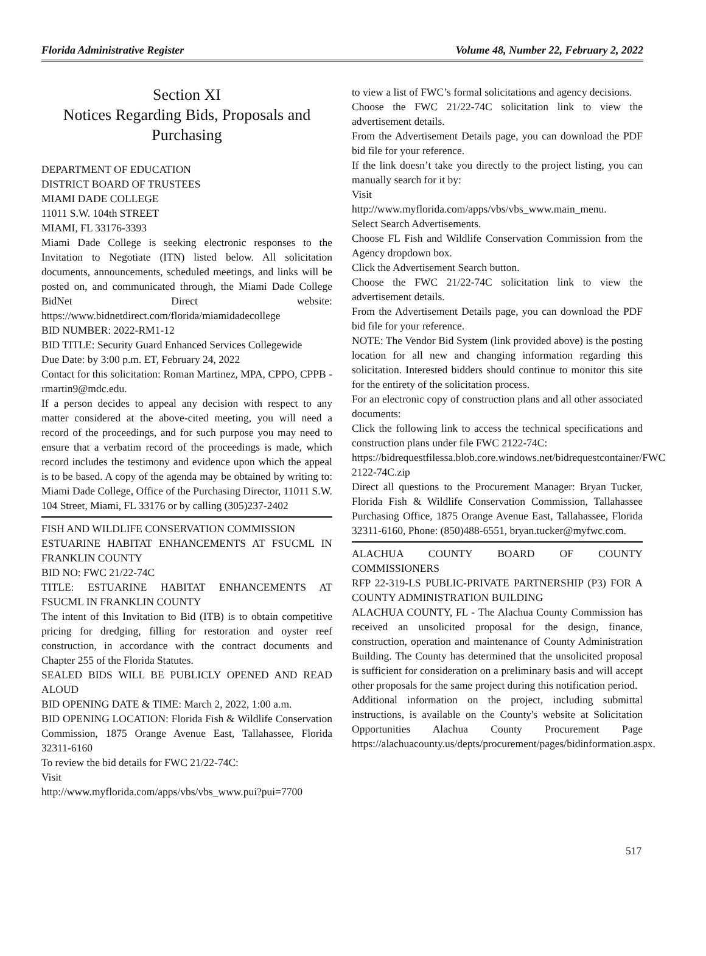Florida Administrative Register Volume 48, Number 22, February 2, 2022
Section XI
Notices Regarding Bids, Proposals and Purchasing
DEPARTMENT OF EDUCATION
DISTRICT BOARD OF TRUSTEES
MIAMI DADE COLLEGE
11011 S.W. 104th STREET
MIAMI, FL 33176-3393
Miami Dade College is seeking electronic responses to the Invitation to Negotiate (ITN) listed below. All solicitation documents, announcements, scheduled meetings, and links will be posted on, and communicated through, the Miami Dade College BidNet Direct website: https://www.bidnetdirect.com/florida/miamidadecollege
BID NUMBER: 2022-RM1-12
BID TITLE: Security Guard Enhanced Services Collegewide
Due Date: by 3:00 p.m. ET, February 24, 2022
Contact for this solicitation: Roman Martinez, MPA, CPPO, CPPB - rmartin9@mdc.edu.
If a person decides to appeal any decision with respect to any matter considered at the above-cited meeting, you will need a record of the proceedings, and for such purpose you may need to ensure that a verbatim record of the proceedings is made, which record includes the testimony and evidence upon which the appeal is to be based. A copy of the agenda may be obtained by writing to: Miami Dade College, Office of the Purchasing Director, 11011 S.W. 104 Street, Miami, FL 33176 or by calling (305)237-2402
FISH AND WILDLIFE CONSERVATION COMMISSION
ESTUARINE HABITAT ENHANCEMENTS AT FSUCML IN FRANKLIN COUNTY
BID NO: FWC 21/22-74C
TITLE: ESTUARINE HABITAT ENHANCEMENTS AT FSUCML IN FRANKLIN COUNTY
The intent of this Invitation to Bid (ITB) is to obtain competitive pricing for dredging, filling for restoration and oyster reef construction, in accordance with the contract documents and Chapter 255 of the Florida Statutes.
SEALED BIDS WILL BE PUBLICLY OPENED AND READ ALOUD
BID OPENING DATE & TIME: March 2, 2022, 1:00 a.m.
BID OPENING LOCATION: Florida Fish & Wildlife Conservation Commission, 1875 Orange Avenue East, Tallahassee, Florida 32311-6160
To review the bid details for FWC 21/22-74C:
Visit
http://www.myflorida.com/apps/vbs/vbs_www.pui?pui=7700
to view a list of FWC’s formal solicitations and agency decisions.
Choose the FWC 21/22-74C solicitation link to view the advertisement details.
From the Advertisement Details page, you can download the PDF bid file for your reference.
If the link doesn’t take you directly to the project listing, you can manually search for it by:
Visit
http://www.myflorida.com/apps/vbs/vbs_www.main_menu.
Select Search Advertisements.
Choose FL Fish and Wildlife Conservation Commission from the Agency dropdown box.
Click the Advertisement Search button.
Choose the FWC 21/22-74C solicitation link to view the advertisement details.
From the Advertisement Details page, you can download the PDF bid file for your reference.
NOTE: The Vendor Bid System (link provided above) is the posting location for all new and changing information regarding this solicitation. Interested bidders should continue to monitor this site for the entirety of the solicitation process.
For an electronic copy of construction plans and all other associated documents:
Click the following link to access the technical specifications and construction plans under file FWC 2122-74C:
https://bidrequestfilessa.blob.core.windows.net/bidrequestcontainer/FWC 2122-74C.zip
Direct all questions to the Procurement Manager: Bryan Tucker, Florida Fish & Wildlife Conservation Commission, Tallahassee Purchasing Office, 1875 Orange Avenue East, Tallahassee, Florida 32311-6160, Phone: (850)488-6551, bryan.tucker@myfwc.com.
ALACHUA COUNTY BOARD OF COUNTY COMMISSIONERS
RFP 22-319-LS PUBLIC-PRIVATE PARTNERSHIP (P3) FOR A COUNTY ADMINISTRATION BUILDING
ALACHUA COUNTY, FL - The Alachua County Commission has received an unsolicited proposal for the design, finance, construction, operation and maintenance of County Administration Building. The County has determined that the unsolicited proposal is sufficient for consideration on a preliminary basis and will accept other proposals for the same project during this notification period.
Additional information on the project, including submittal instructions, is available on the County's website at Solicitation Opportunities Alachua County Procurement Page https://alachuacounty.us/depts/procurement/pages/bidinformation.aspx.
517